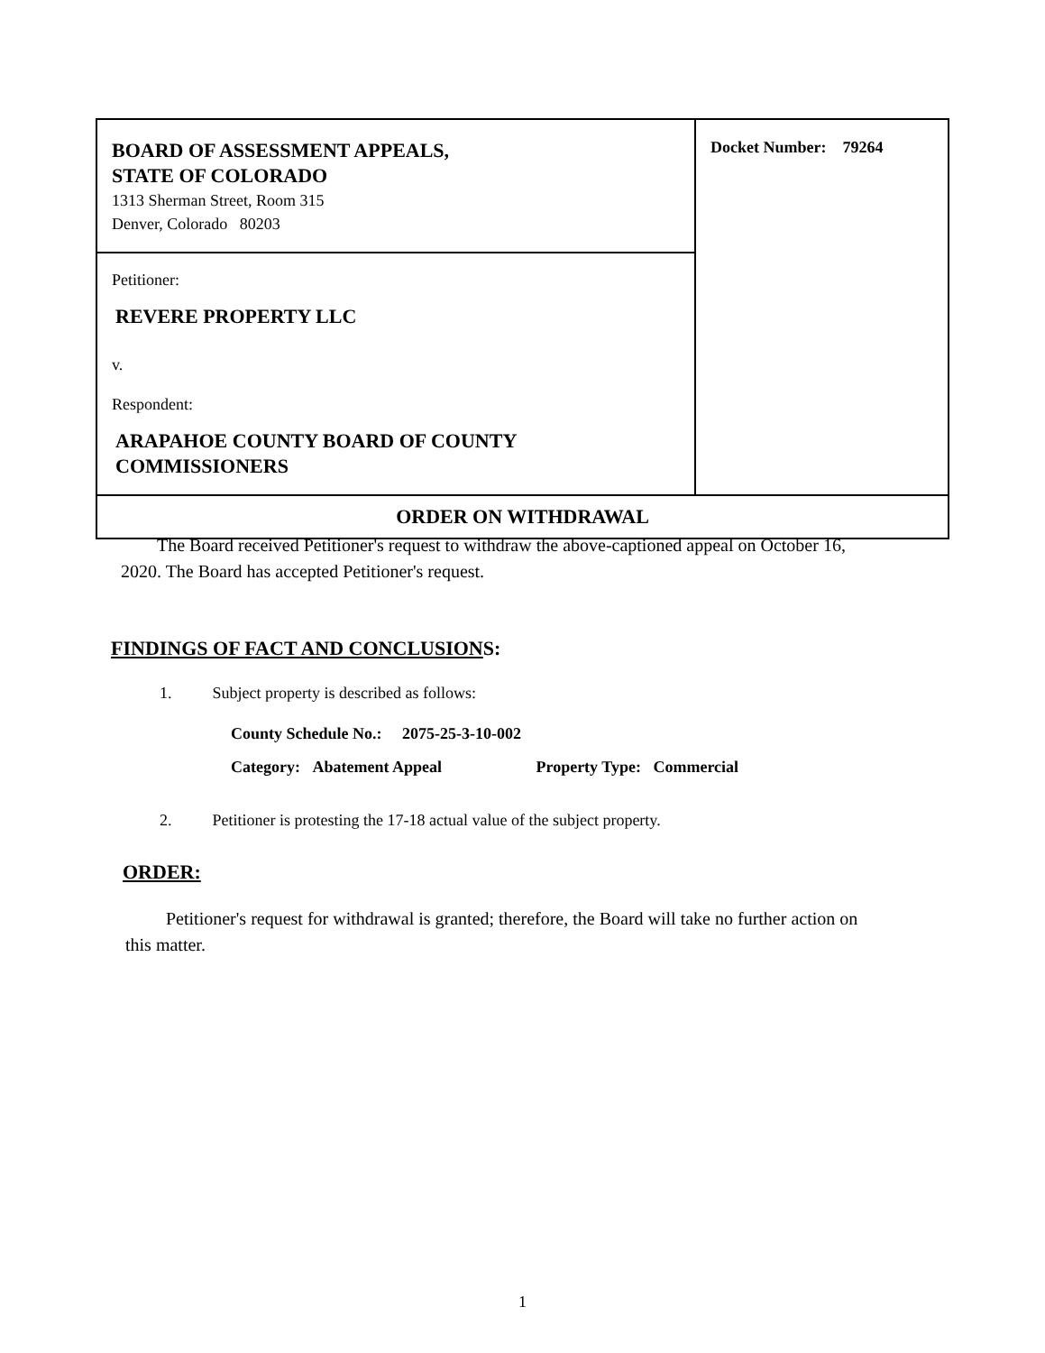| BOARD OF ASSESSMENT APPEALS, STATE OF COLORADO 1313 Sherman Street, Room 315 Denver, Colorado 80203 | Docket Number: 79264 |
| Petitioner: REVERE PROPERTY LLC v. Respondent: ARAPAHOE COUNTY BOARD OF COUNTY COMMISSIONERS | |
| ORDER ON WITHDRAWAL | |
The Board received Petitioner's request to withdraw the above-captioned appeal on October 16, 2020. The Board has accepted Petitioner's request.
FINDINGS OF FACT AND CONCLUSIONS:
1. Subject property is described as follows:
County Schedule No.: 2075-25-3-10-002
Category: Abatement Appeal Property Type: Commercial
2. Petitioner is protesting the 17-18 actual value of the subject property.
ORDER:
Petitioner's request for withdrawal is granted; therefore, the Board will take no further action on this matter.
1